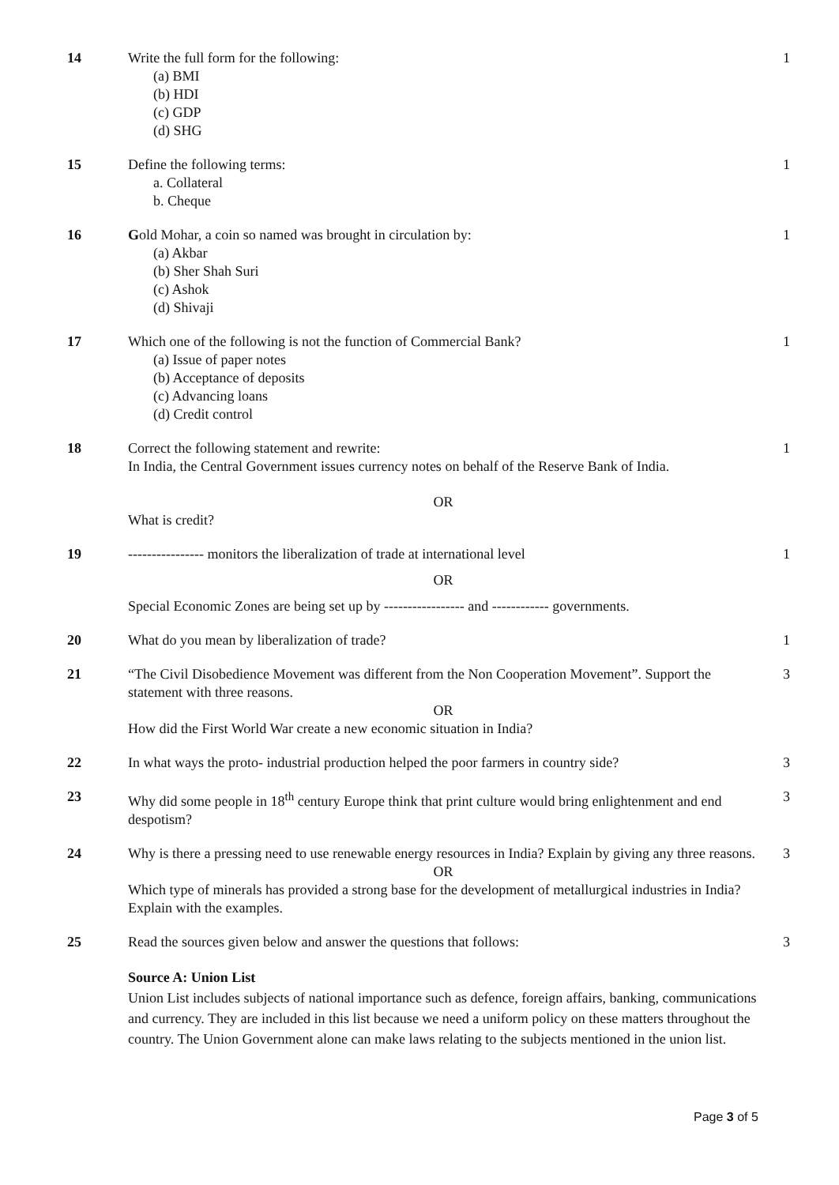| 14 | Write the full form for the following: (a) BMI (b) HDI (c) GDP (d) SHG | 1 |
| 15 | Define the following terms: a. Collateral b. Cheque | 1 |
| 16 | G old Mohar, a coin so named was brought in circulation by: (a) Akbar (b) Sher Shah Suri (c) Ashok (d) Shivaji | 1 |
| 17 | Which one of the following is not the function of Commercial Bank? (a) Issue of paper notes (b) Acceptance of deposits (c) Advancing loans (d) Credit control | 1 |
| 18 | Correct the following statement and rewrite: In India, the Central Government issues currency notes on behalf of the Reserve Bank of India. OR What is credit? | 1 |
| 19 | ---------------- monitors the liberalization of trade at international level OR Special Economic Zones are being set up by ----------------- and ------------ governments. | 1 |
| 20 | What do you mean by liberalization of trade? | 1 |
| 21 | “The Civil Disobedience Movement was different from the Non Cooperation Movement”. Support the statement with three reasons. OR How did the First World War create a new economic situation in India? | 3 |
| 22 | In what ways the proto- industrial production helped the poor farmers in country side? | 3 |
| 23 | Why did some people in 18<sup>th</sup> century Europe think that print culture would bring enlightenment and end despotism? | 3 |
| 24 | Why is there a pressing need to use renewable energy resources in India? Explain by giving any three reasons. OR Which type of minerals has provided a strong base for the development of metallurgical industries in India? Explain with the examples. | 3 |
| 25 | Read the sources given below and answer the questions that follows: | 3 |
| | Source A: Union List Union List includes subjects of national importance such as defence, foreign affairs, banking, communications and currency. They are included in this list because we need a uniform policy on these matters throughout the country. The Union Government alone can make laws relating to the subjects mentioned in the union list. | |
Page 3 of 5